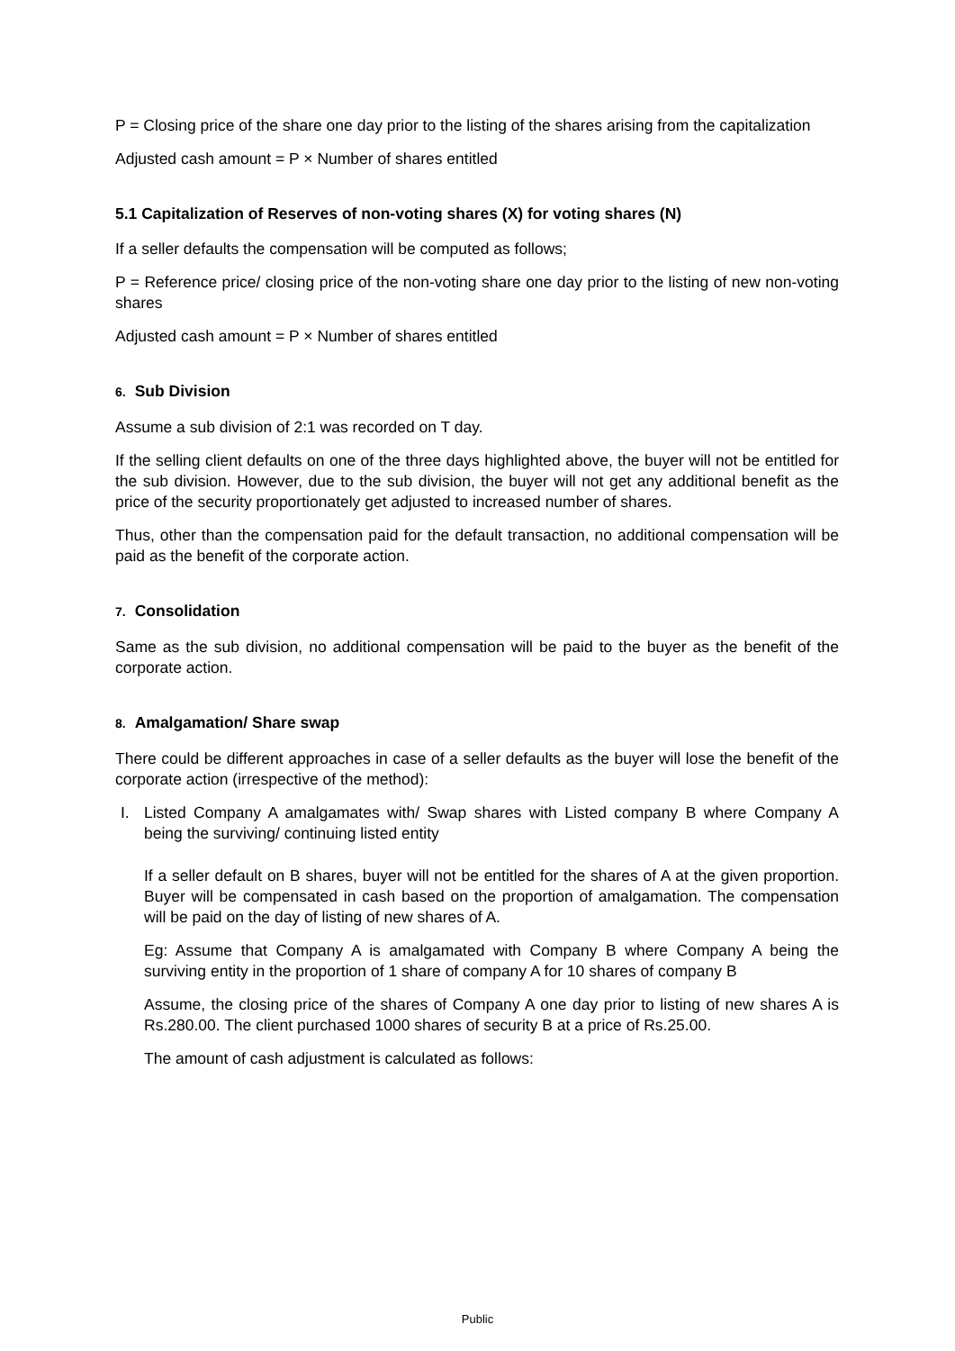P = Closing price of the share one day prior to the listing of the shares arising from the capitalization
Adjusted cash amount = P × Number of shares entitled
5.1 Capitalization of Reserves of non-voting shares (X) for voting shares (N)
If a seller defaults the compensation will be computed as follows;
P = Reference price/ closing price of the non-voting share one day prior to the listing of new non-voting shares
Adjusted cash amount = P × Number of shares entitled
6. Sub Division
Assume a sub division of 2:1 was recorded on T day.
If the selling client defaults on one of the three days highlighted above, the buyer will not be entitled for the sub division. However, due to the sub division, the buyer will not get any additional benefit as the price of the security proportionately get adjusted to increased number of shares.
Thus, other than the compensation paid for the default transaction, no additional compensation will be paid as the benefit of the corporate action.
7. Consolidation
Same as the sub division, no additional compensation will be paid to the buyer as the benefit of the corporate action.
8. Amalgamation/ Share swap
There could be different approaches in case of a seller defaults as the buyer will lose the benefit of the corporate action (irrespective of the method):
I. Listed Company A amalgamates with/ Swap shares with Listed company B where Company A being the surviving/ continuing listed entity
If a seller default on B shares, buyer will not be entitled for the shares of A at the given proportion. Buyer will be compensated in cash based on the proportion of amalgamation. The compensation will be paid on the day of listing of new shares of A.
Eg: Assume that Company A is amalgamated with Company B where Company A being the surviving entity in the proportion of 1 share of company A for 10 shares of company B
Assume, the closing price of the shares of Company A one day prior to listing of new shares A is Rs.280.00. The client purchased 1000 shares of security B at a price of Rs.25.00.
The amount of cash adjustment is calculated as follows:
Public